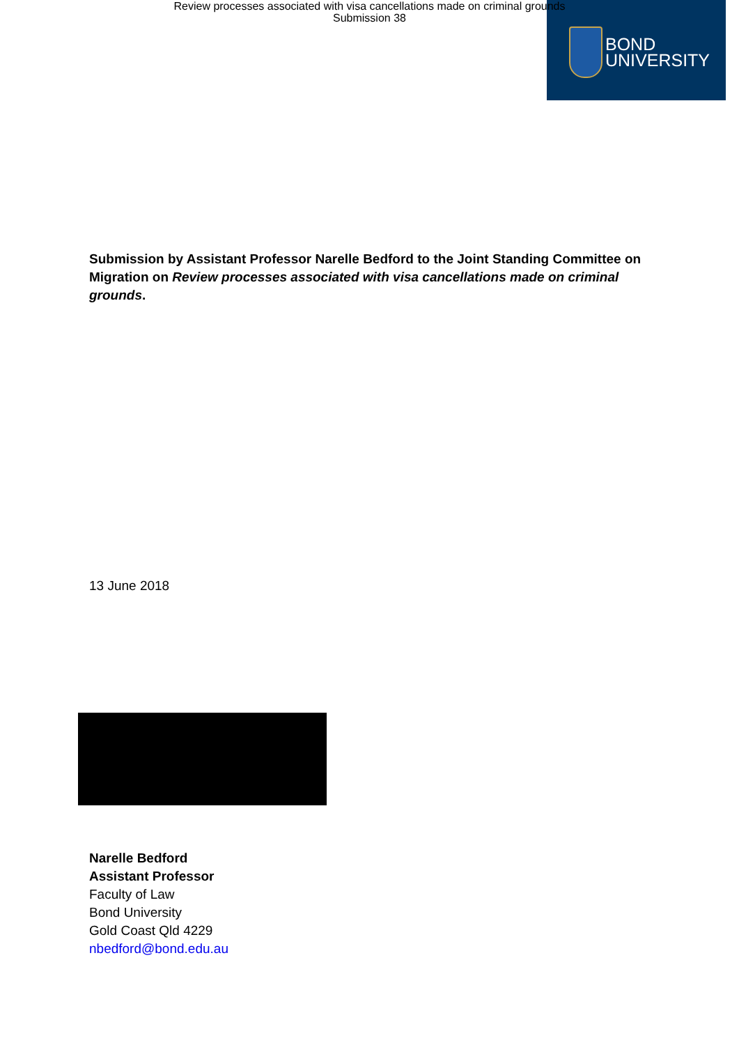Review processes associated with visa cancellations made on criminal grounds
Submission 38
BOND
UNIVERSITY
Submission by Assistant Professor Narelle Bedford to the Joint Standing Committee on Migration on Review processes associated with visa cancellations made on criminal grounds.
13 June 2018
Narelle Bedford
Assistant Professor
Faculty of Law
Bond University
Gold Coast Qld 4229
nbedford@bond.edu.au